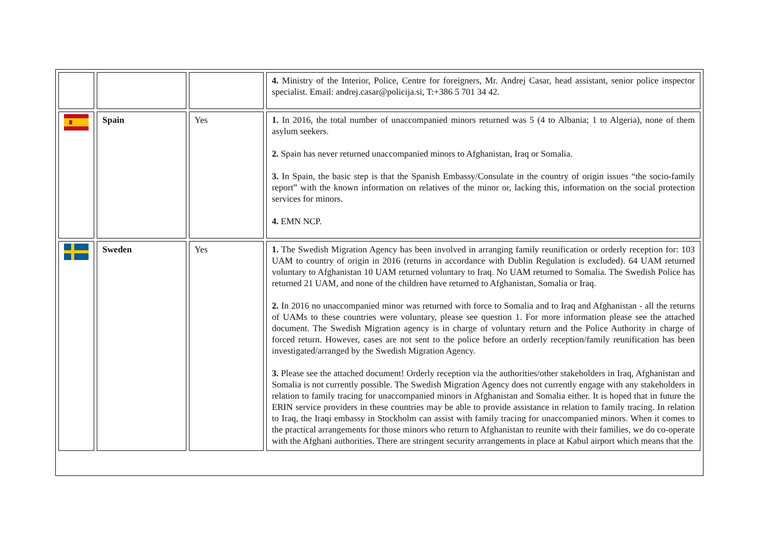| | | | 4. Ministry of the Interior, Police, Centre for foreigners, Mr. Andrej Casar, head assistant, senior police inspector specialist. Email: andrej.casar@policija.si, T:+386 5 701 34 42. |
| | Spain | Yes | 1. In 2016, the total number of unaccompanied minors returned was 5 (4 to Albania; 1 to Algeria), none of them asylum seekers. 2. Spain has never returned unaccompanied minors to Afghanistan, Iraq or Somalia. 3. In Spain, the basic step is that the Spanish Embassy/Consulate in the country of origin issues “the socio-family report” with the known information on relatives of the minor or, lacking this, information on the social protection services for minors. 4. EMN NCP. |
| | Sweden | Yes | 1. The Swedish Migration Agency has been involved in arranging family reunification or orderly reception for: 103 UAM to country of origin in 2016 (returns in accordance with Dublin Regulation is excluded). 64 UAM returned voluntary to Afghanistan 10 UAM returned voluntary to Iraq. No UAM returned to Somalia. The Swedish Police has returned 21 UAM, and none of the children have returned to Afghanistan, Somalia or Iraq. 2. In 2016 no unaccompanied minor was returned with force to Somalia and to Iraq and Afghanistan - all the returns of UAMs to these countries were voluntary, please see question 1. For more information please see the attached document. The Swedish Migration agency is in charge of voluntary return and the Police Authority in charge of forced return. However, cases are not sent to the police before an orderly reception/family reunification has been investigated/arranged by the Swedish Migration Agency. 3. Please see the attached document! Orderly reception via the authorities/other stakeholders in Iraq, Afghanistan and Somalia is not currently possible. The Swedish Migration Agency does not currently engage with any stakeholders in relation to family tracing for unaccompanied minors in Afghanistan and Somalia either. It is hoped that in future the ERIN service providers in these countries may be able to provide assistance in relation to family tracing. In relation to Iraq, the Iraqi embassy in Stockholm can assist with family tracing for unaccompanied minors. When it comes to the practical arrangements for those minors who return to Afghanistan to reunite with their families, we do co-operate with the Afghani authorities. There are stringent security arrangements in place at Kabul airport which means that the |